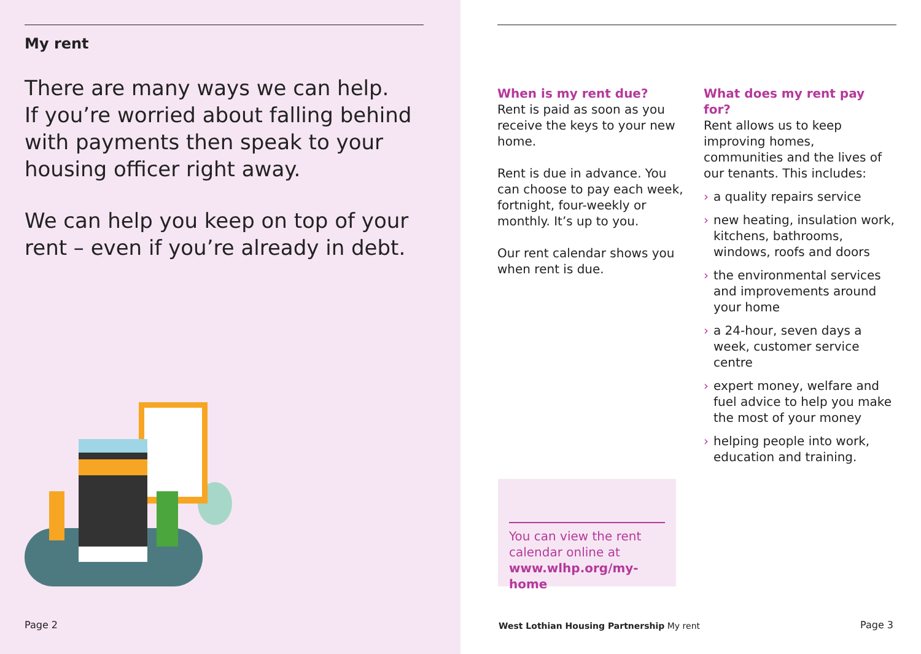My rent
There are many ways we can help.
If you’re worried about falling behind with payments then speak to your housing officer right away.
We can help you keep on top of your rent – even if you’re already in debt.
Page 2
When is my rent due?
Rent is paid as soon as you receive the keys to your new home.
Rent is due in advance. You can choose to pay each week, fortnight, four-weekly or monthly. It’s up to you.
Our rent calendar shows you when rent is due.
What does my rent pay for?
Rent allows us to keep improving homes, communities and the lives of our tenants. This includes:
› a quality repairs service
› new heating, insulation work, kitchens, bathrooms, windows, roofs and doors
› the environmental services and improvements around your home
› a 24-hour, seven days a week, customer service centre
› expert money, welfare and fuel advice to help you make the most of your money
› helping people into work, education and training.
West Lothian Housing Partnership My rent
Page 3
You can view the rent calendar online at www.wlhp.org/my-home